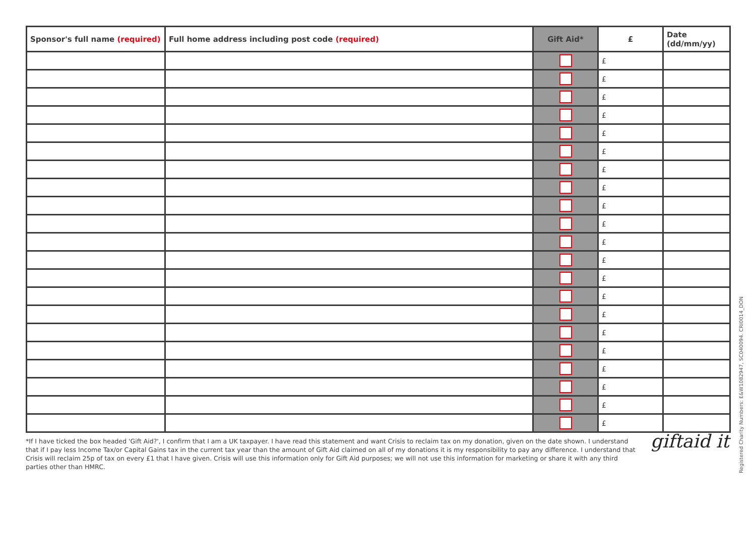| Sponsor's full name (required) | Full home address including post code (required) | Gift Aid* | £ | Date (dd/mm/yy) |
| --- | --- | --- | --- | --- |
| | | | £ | |
| | | | £ | |
| | | | £ | |
| | | | £ | |
| | | | £ | |
| | | | £ | |
| | | | £ | |
| | | | £ | |
| | | | £ | |
| | | | £ | |
| | | | £ | |
| | | | £ | |
| | | | £ | |
| | | | £ | |
| | | | £ | |
| | | | £ | |
| | | | £ | |
| | | | £ | |
| | | | £ | |
| | | | £ | |
| | | | £ | |
*If I have ticked the box headed 'Gift Aid?', I confirm that I am a UK taxpayer. I have read this statement and want Crisis to reclaim tax on my donation, given on the date shown. I understand that if I pay less Income Tax/or Capital Gains tax in the current tax year than the amount of Gift Aid claimed on all of my donations it is my responsibility to pay any difference. I understand that Crisis will reclaim 25p of tax on every £1 that I have given. Crisis will use this information only for Gift Aid purposes; we will not use this information for marketing or share it with any third parties other than HMRC.
giftaid it
Registered Charity Numbers: E&W1082947, SC040094. CRI0014_DON